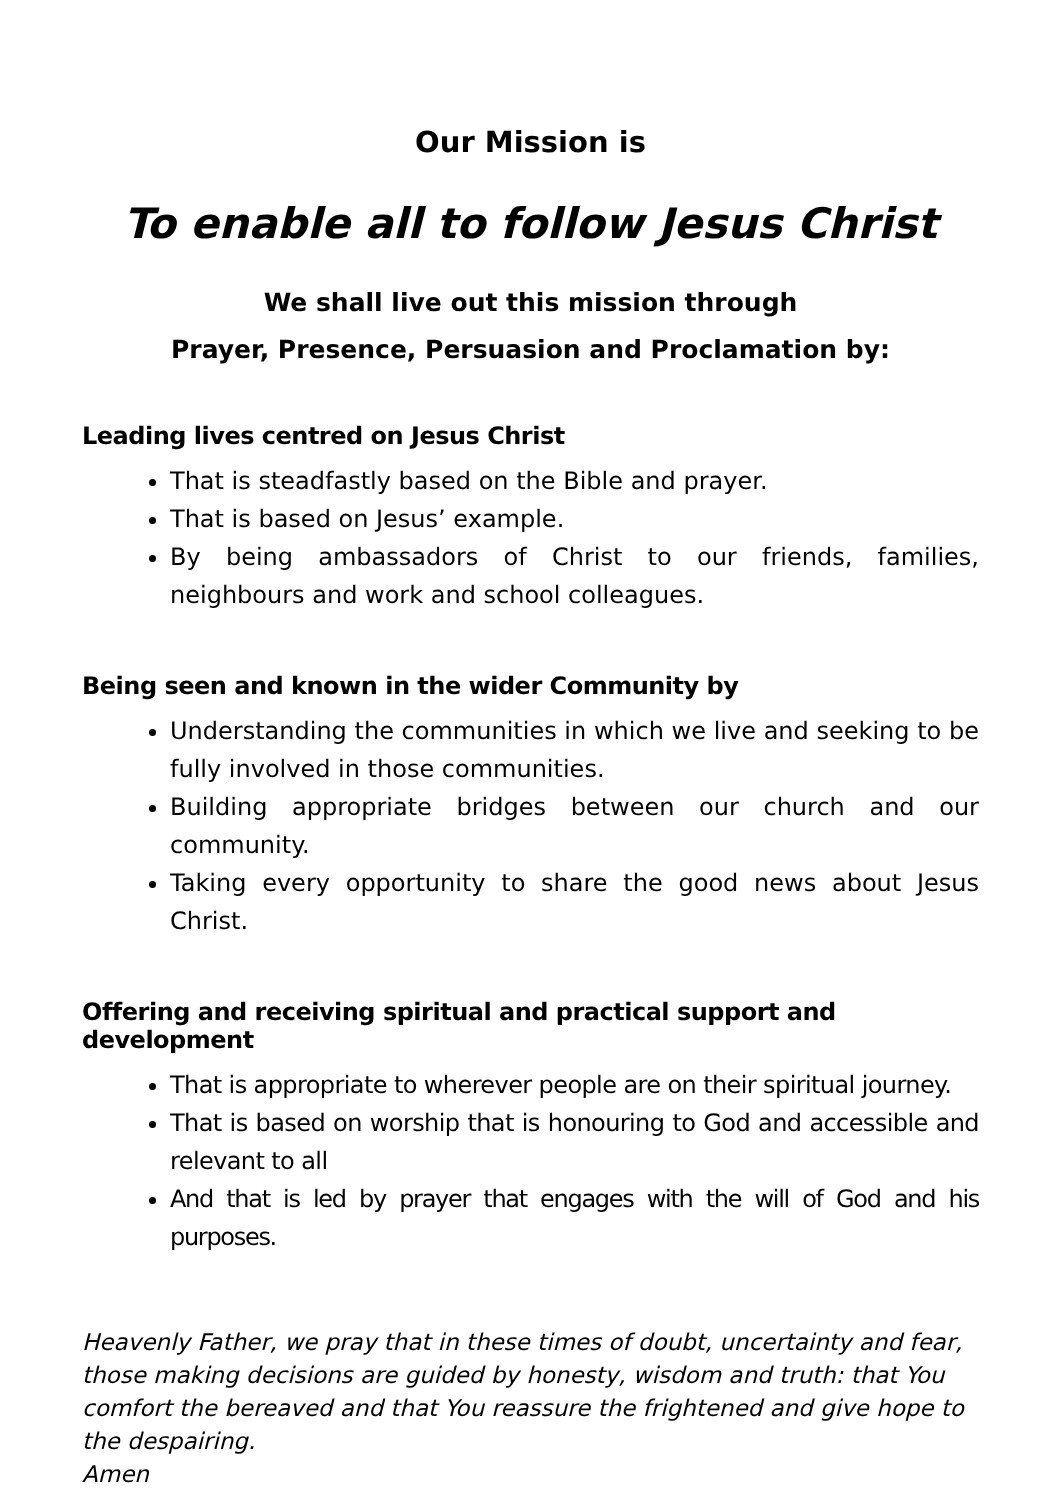Our Mission is
To enable all to follow Jesus Christ
We shall live out this mission through
Prayer, Presence, Persuasion and Proclamation by:
Leading lives centred on Jesus Christ
That is steadfastly based on the Bible and prayer.
That is based on Jesus’ example.
By being ambassadors of Christ to our friends, families, neighbours and work and school colleagues.
Being seen and known in the wider Community by
Understanding the communities in which we live and seeking to be fully involved in those communities.
Building appropriate bridges between our church and our community.
Taking every opportunity to share the good news about Jesus Christ.
Offering and receiving spiritual and practical support and development
That is appropriate to wherever people are on their spiritual journey.
That is based on worship that is honouring to God and accessible and relevant to all
And that is led by prayer that engages with the will of God and his purposes.
Heavenly Father, we pray that in these times of doubt, uncertainty and fear, those making decisions are guided by honesty, wisdom and truth: that You comfort the bereaved and that You reassure the frightened and give hope to the despairing.
Amen